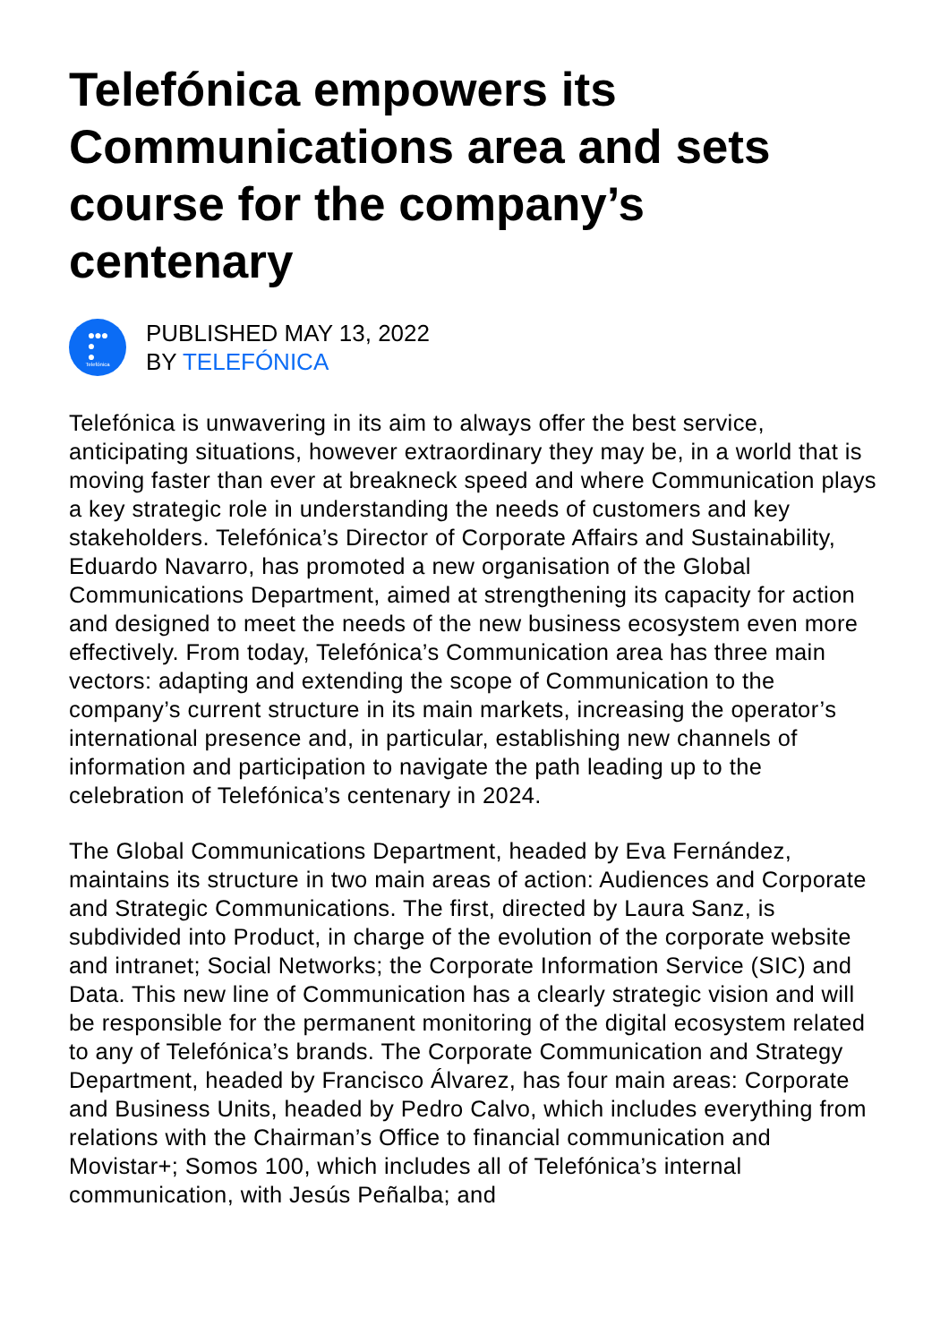Telefónica empowers its Communications area and sets course for the company’s centenary
●●●
●
●
Telefónica
PUBLISHED MAY 13, 2022
BY TELEFÓNICA
Telefónica is unwavering in its aim to always offer the best service, anticipating situations, however extraordinary they may be, in a world that is moving faster than ever at breakneck speed and where Communication plays a key strategic role in understanding the needs of customers and key stakeholders. Telefónica’s Director of Corporate Affairs and Sustainability, Eduardo Navarro, has promoted a new organisation of the Global Communications Department, aimed at strengthening its capacity for action and designed to meet the needs of the new business ecosystem even more effectively. From today, Telefónica’s Communication area has three main vectors: adapting and extending the scope of Communication to the company’s current structure in its main markets, increasing the operator’s international presence and, in particular, establishing new channels of information and participation to navigate the path leading up to the celebration of Telefónica’s centenary in 2024.
The Global Communications Department, headed by Eva Fernández, maintains its structure in two main areas of action: Audiences and Corporate and Strategic Communications. The first, directed by Laura Sanz, is subdivided into Product, in charge of the evolution of the corporate website and intranet; Social Networks; the Corporate Information Service (SIC) and Data. This new line of Communication has a clearly strategic vision and will be responsible for the permanent monitoring of the digital ecosystem related to any of Telefónica’s brands. The Corporate Communication and Strategy Department, headed by Francisco Álvarez, has four main areas: Corporate and Business Units, headed by Pedro Calvo, which includes everything from relations with the Chairman’s Office to financial communication and Movistar+; Somos 100, which includes all of Telefónica’s internal communication, with Jesús Peñalba; and